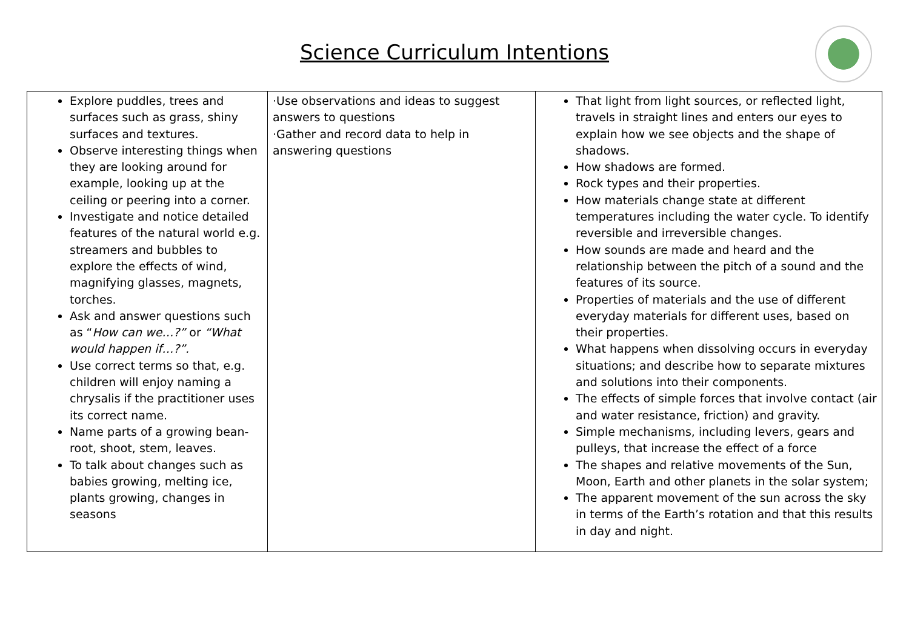Science Curriculum Intentions
| Explore puddles, trees and surfaces such as grass, shiny surfaces and textures. Observe interesting things when they are looking around for example, looking up at the ceiling or peering into a corner. Investigate and notice detailed features of the natural world e.g. streamers and bubbles to explore the effects of wind, magnifying glasses, magnets, torches. Ask and answer questions such as “ How can we…?” or “What would happen if…?”. Use correct terms so that, e.g. children will enjoy naming a chrysalis if the practitioner uses its correct name. Name parts of a growing bean- root, shoot, stem, leaves. To talk about changes such as babies growing, melting ice, plants growing, changes in seasons | ·Use observations and ideas to suggest answers to questions ·Gather and record data to help in answering questions | That light from light sources, or reflected light, travels in straight lines and enters our eyes to explain how we see objects and the shape of shadows. How shadows are formed. Rock types and their properties. How materials change state at different temperatures including the water cycle. To identify reversible and irreversible changes. How sounds are made and heard and the relationship between the pitch of a sound and the features of its source. Properties of materials and the use of different everyday materials for different uses, based on their properties. What happens when dissolving occurs in everyday situations; and describe how to separate mixtures and solutions into their components. The effects of simple forces that involve contact (air and water resistance, friction) and gravity. Simple mechanisms, including levers, gears and pulleys, that increase the effect of a force The shapes and relative movements of the Sun, Moon, Earth and other planets in the solar system; The apparent movement of the sun across the sky in terms of the Earth’s rotation and that this results in day and night. |